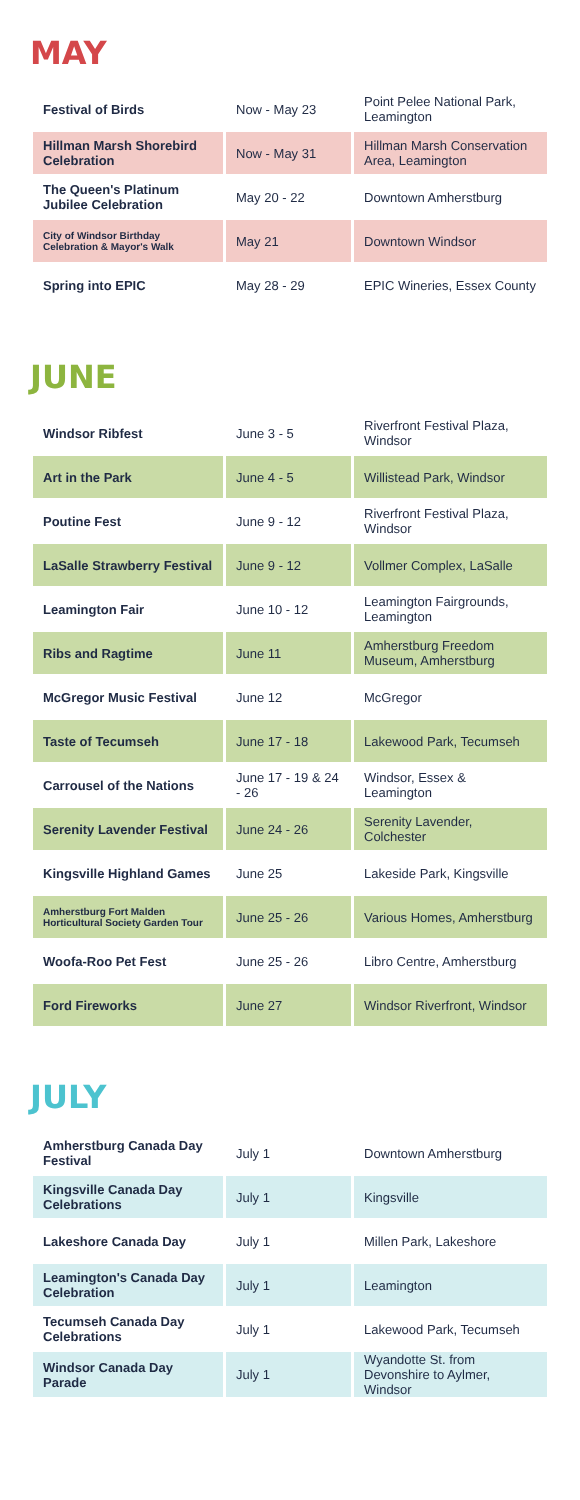MAY
| Festival of Birds | Now - May 23 | Point Pelee National Park, Leamington |
| Hillman Marsh Shorebird Celebration | Now - May 31 | Hillman Marsh Conservation Area, Leamington |
| The Queen's Platinum Jubilee Celebration | May 20 - 22 | Downtown Amherstburg |
| City of Windsor Birthday Celebration & Mayor's Walk | May 21 | Downtown Windsor |
| Spring into EPIC | May 28 - 29 | EPIC Wineries, Essex County |
JUNE
| Windsor Ribfest | June 3 - 5 | Riverfront Festival Plaza, Windsor |
| Art in the Park | June 4 - 5 | Willistead Park, Windsor |
| Poutine Fest | June 9 - 12 | Riverfront Festival Plaza, Windsor |
| LaSalle Strawberry Festival | June 9 - 12 | Vollmer Complex, LaSalle |
| Leamington Fair | June 10 - 12 | Leamington Fairgrounds, Leamington |
| Ribs and Ragtime | June 11 | Amherstburg Freedom Museum, Amherstburg |
| McGregor Music Festival | June 12 | McGregor |
| Taste of Tecumseh | June 17 - 18 | Lakewood Park, Tecumseh |
| Carrousel of the Nations | June 17 - 19 & 24 - 26 | Windsor, Essex & Leamington |
| Serenity Lavender Festival | June 24 - 26 | Serenity Lavender, Colchester |
| Kingsville Highland Games | June 25 | Lakeside Park, Kingsville |
| Amherstburg Fort Malden Horticultural Society Garden Tour | June 25 - 26 | Various Homes, Amherstburg |
| Woofa-Roo Pet Fest | June 25 - 26 | Libro Centre, Amherstburg |
| Ford Fireworks | June 27 | Windsor Riverfront, Windsor |
JULY
| Amherstburg Canada Day Festival | July 1 | Downtown Amherstburg |
| Kingsville Canada Day Celebrations | July 1 | Kingsville |
| Lakeshore Canada Day | July 1 | Millen Park, Lakeshore |
| Leamington's Canada Day Celebration | July 1 | Leamington |
| Tecumseh Canada Day Celebrations | July 1 | Lakewood Park, Tecumseh |
| Windsor Canada Day Parade | July 1 | Wyandotte St. from Devonshire to Aylmer, Windsor |